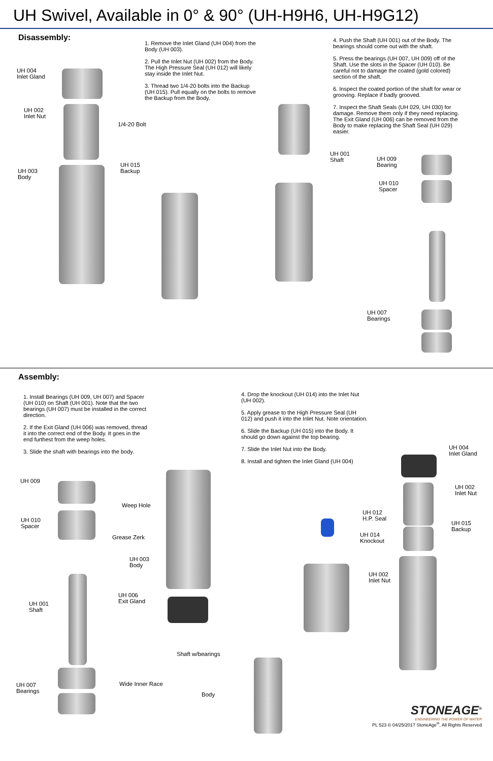UH Swivel, Available in 0° & 90° (UH-H9H6, UH-H9G12)
Disassembly:
1. Remove the Inlet Gland (UH 004) from the Body (UH 003).
2. Pull the Inlet Nut (UH 002) from the Body. The High Pressure Seal (UH 012) will likely stay inside the Inlet Nut.
3. Thread two 1/4-20 bolts into the Backup (UH 015). Pull equally on the bolts to remove the Backup from the Body.
4. Push the Shaft (UH 001) out of the Body. The bearings should come out with the shaft.
5. Press the bearings (UH 007, UH 009) off of the Shaft. Use the slots in the Spacer (UH 010). Be careful not to damage the coated (gold colored) section of the shaft.
6. Inspect the coated portion of the shaft for wear or grooving. Replace if badly grooved.
7. Inspect the Shaft Seals (UH 029, UH 030) for damage. Remove them only if they need replacing. The Exit Gland (UH 006) can be removed from the Body to make replacing the Shaft Seal (UH 029) easier.
UH 004
Inlet Gland
UH 002
Inlet Nut
UH 003
Body
1/4-20 Bolt
UH 015
Backup
UH 001
Shaft
UH 009
Bearing
UH 010
Spacer
UH 007
Bearings
Assembly:
1. Install Bearings (UH 009, UH 007) and Spacer (UH 010) on Shaft (UH 001). Note that the two bearings (UH 007) must be installed in the correct direction.
2. If the Exit Gland (UH 006) was removed, thread it into the correct end of the Body. It goes in the end furthest from the weep holes.
3. Slide the shaft with bearings into the body.
4. Drop the knockout (UH 014) into the Inlet Nut (UH 002).
5. Apply grease to the High Pressure Seal (UH 012) and push it into the Inlet Nut. Note orientation.
6. Slide the Backup (UH 015) into the Body. It should go down against the top bearing.
7. Slide the Inlet Nut into the Body.
8. Install and tighten the Inlet Gland (UH 004)
UH 009
UH 010
Spacer
UH 001
Shaft
UH 007
Bearings
Wide Inner Race
Weep Hole
Grease Zerk
UH 003
Body
UH 006
Exit Gland
Shaft w/bearings
Body
UH 012
H.P. Seal
UH 014
Knockout
UH 002
Inlet Nut
UH 004
Inlet Gland
UH 002
Inlet Nut
UH 015
Backup
STONEAGE<sup>®</sup>
ENGINEERING THE POWER OF WATER
PL 523 © 04/25/2017 StoneAge<sup>®</sup>, All Rights Reserved